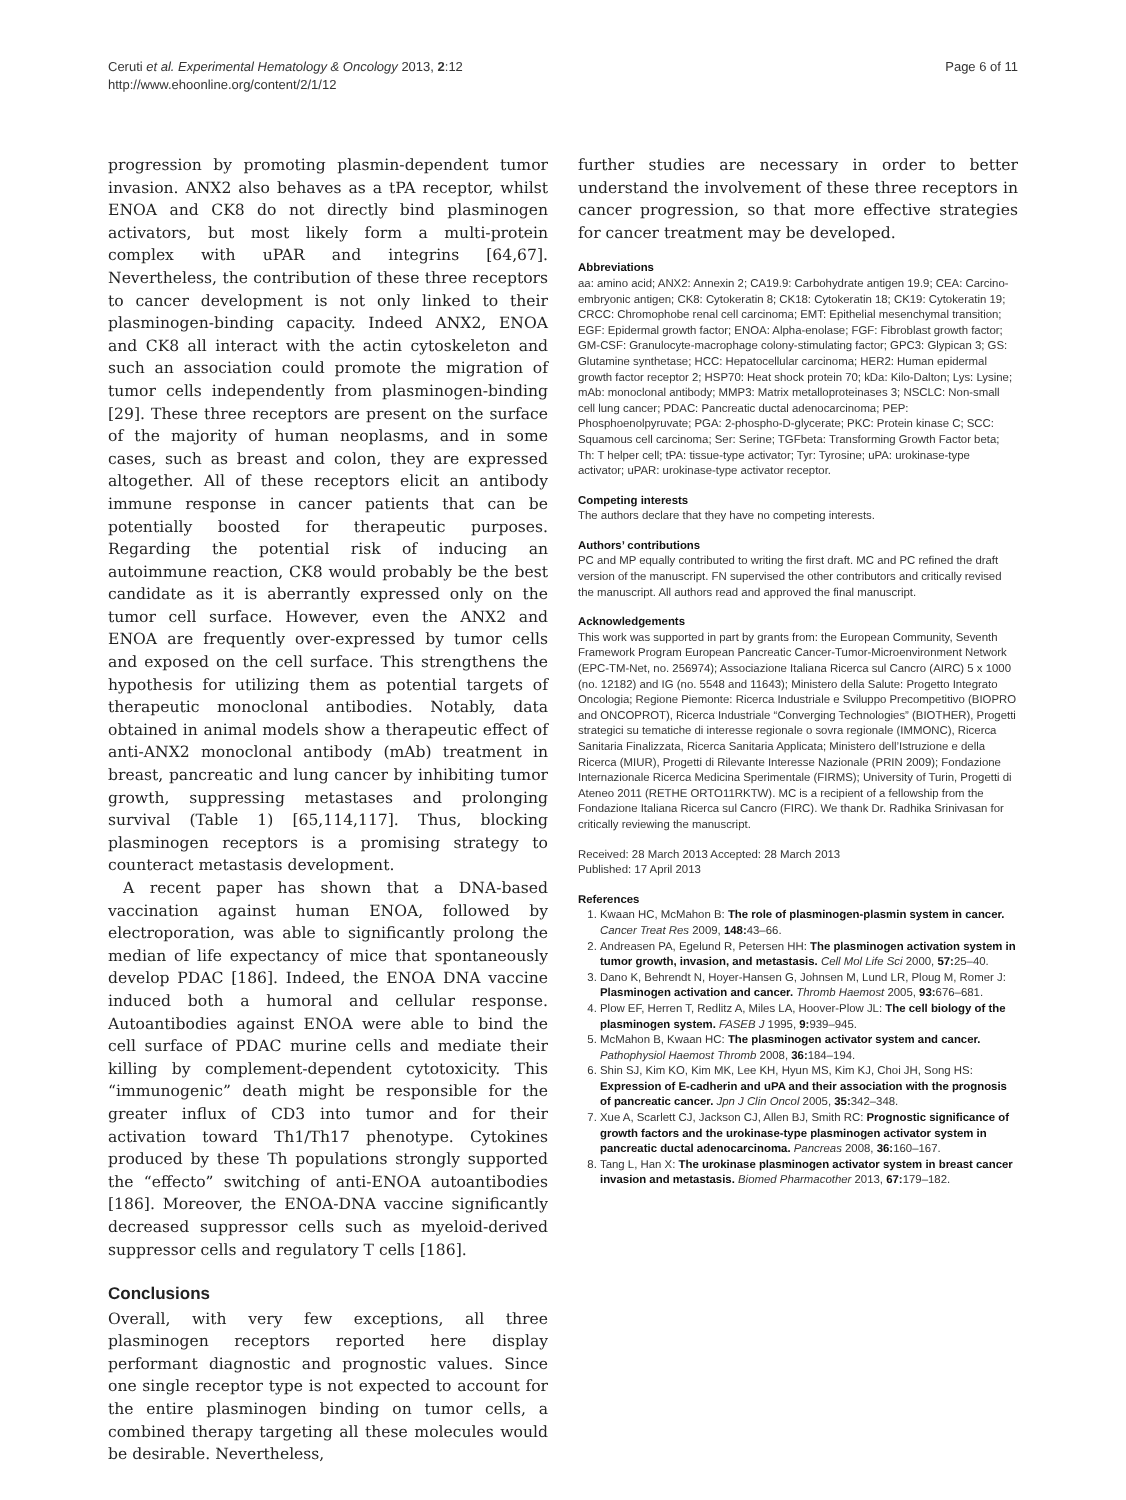Ceruti et al. Experimental Hematology & Oncology 2013, 2:12
http://www.ehoonline.org/content/2/1/12
Page 6 of 11
progression by promoting plasmin-dependent tumor invasion. ANX2 also behaves as a tPA receptor, whilst ENOA and CK8 do not directly bind plasminogen activators, but most likely form a multi-protein complex with uPAR and integrins [64,67]. Nevertheless, the contribution of these three receptors to cancer development is not only linked to their plasminogen-binding capacity. Indeed ANX2, ENOA and CK8 all interact with the actin cytoskeleton and such an association could promote the migration of tumor cells independently from plasminogen-binding [29]. These three receptors are present on the surface of the majority of human neoplasms, and in some cases, such as breast and colon, they are expressed altogether. All of these receptors elicit an antibody immune response in cancer patients that can be potentially boosted for therapeutic purposes. Regarding the potential risk of inducing an autoimmune reaction, CK8 would probably be the best candidate as it is aberrantly expressed only on the tumor cell surface. However, even the ANX2 and ENOA are frequently over-expressed by tumor cells and exposed on the cell surface. This strengthens the hypothesis for utilizing them as potential targets of therapeutic monoclonal antibodies. Notably, data obtained in animal models show a therapeutic effect of anti-ANX2 monoclonal antibody (mAb) treatment in breast, pancreatic and lung cancer by inhibiting tumor growth, suppressing metastases and prolonging survival (Table 1) [65,114,117]. Thus, blocking plasminogen receptors is a promising strategy to counteract metastasis development.
A recent paper has shown that a DNA-based vaccination against human ENOA, followed by electroporation, was able to significantly prolong the median of life expectancy of mice that spontaneously develop PDAC [186]. Indeed, the ENOA DNA vaccine induced both a humoral and cellular response. Autoantibodies against ENOA were able to bind the cell surface of PDAC murine cells and mediate their killing by complement-dependent cytotoxicity. This “immunogenic” death might be responsible for the greater influx of CD3 into tumor and for their activation toward Th1/Th17 phenotype. Cytokines produced by these Th populations strongly supported the “effecto” switching of anti-ENOA autoantibodies [186]. Moreover, the ENOA-DNA vaccine significantly decreased suppressor cells such as myeloid-derived suppressor cells and regulatory T cells [186].
Conclusions
Overall, with very few exceptions, all three plasminogen receptors reported here display performant diagnostic and prognostic values. Since one single receptor type is not expected to account for the entire plasminogen binding on tumor cells, a combined therapy targeting all these molecules would be desirable. Nevertheless,
further studies are necessary in order to better understand the involvement of these three receptors in cancer progression, so that more effective strategies for cancer treatment may be developed.
Abbreviations
aa: amino acid; ANX2: Annexin 2; CA19.9: Carbohydrate antigen 19.9; CEA: Carcino-embryonic antigen; CK8: Cytokeratin 8; CK18: Cytokeratin 18; CK19: Cytokeratin 19; CRCC: Chromophobe renal cell carcinoma; EMT: Epithelial mesenchymal transition; EGF: Epidermal growth factor; ENOA: Alpha-enolase; FGF: Fibroblast growth factor; GM-CSF: Granulocyte-macrophage colony-stimulating factor; GPC3: Glypican 3; GS: Glutamine synthetase; HCC: Hepatocellular carcinoma; HER2: Human epidermal growth factor receptor 2; HSP70: Heat shock protein 70; kDa: Kilo-Dalton; Lys: Lysine; mAb: monoclonal antibody; MMP3: Matrix metalloproteinases 3; NSCLC: Non-small cell lung cancer; PDAC: Pancreatic ductal adenocarcinoma; PEP: Phosphoenolpyruvate; PGA: 2-phospho-D-glycerate; PKC: Protein kinase C; SCC: Squamous cell carcinoma; Ser: Serine; TGFbeta: Transforming Growth Factor beta; Th: T helper cell; tPA: tissue-type activator; Tyr: Tyrosine; uPA: urokinase-type activator; uPAR: urokinase-type activator receptor.
Competing interests
The authors declare that they have no competing interests.
Authors’ contributions
PC and MP equally contributed to writing the first draft. MC and PC refined the draft version of the manuscript. FN supervised the other contributors and critically revised the manuscript. All authors read and approved the final manuscript.
Acknowledgements
This work was supported in part by grants from: the European Community, Seventh Framework Program European Pancreatic Cancer-Tumor-Microenvironment Network (EPC-TM-Net, no. 256974); Associazione Italiana Ricerca sul Cancro (AIRC) 5 x 1000 (no. 12182) and IG (no. 5548 and 11643); Ministero della Salute: Progetto Integrato Oncologia; Regione Piemonte: Ricerca Industriale e Sviluppo Precompetitivo (BIOPRO and ONCOPROT), Ricerca Industriale “Converging Technologies” (BIOTHER), Progetti strategici su tematiche di interesse regionale o sovra regionale (IMMONC), Ricerca Sanitaria Finalizzata, Ricerca Sanitaria Applicata; Ministero dell’Istruzione e della Ricerca (MIUR), Progetti di Rilevante Interesse Nazionale (PRIN 2009); Fondazione Internazionale Ricerca Medicina Sperimentale (FIRMS); University of Turin, Progetti di Ateneo 2011 (RETHE ORTO11RKTW). MC is a recipient of a fellowship from the Fondazione Italiana Ricerca sul Cancro (FIRC). We thank Dr. Radhika Srinivasan for critically reviewing the manuscript.
Received: 28 March 2013 Accepted: 28 March 2013
Published: 17 April 2013
References
1. Kwaan HC, McMahon B: The role of plasminogen-plasmin system in cancer. Cancer Treat Res 2009, 148: 43–66.
2. Andreasen PA, Egelund R, Petersen HH: The plasminogen activation system in tumor growth, invasion, and metastasis. Cell Mol Life Sci 2000, 57: 25–40.
3. Dano K, Behrendt N, Hoyer-Hansen G, Johnsen M, Lund LR, Ploug M, Romer J: Plasminogen activation and cancer. Thromb Haemost 2005, 93: 676–681.
4. Plow EF, Herren T, Redlitz A, Miles LA, Hoover-Plow JL: The cell biology of the plasminogen system. FASEB J 1995, 9: 939–945.
5. McMahon B, Kwaan HC: The plasminogen activator system and cancer. Pathophysiol Haemost Thromb 2008, 36: 184–194.
6. Shin SJ, Kim KO, Kim MK, Lee KH, Hyun MS, Kim KJ, Choi JH, Song HS: Expression of E-cadherin and uPA and their association with the prognosis of pancreatic cancer. Jpn J Clin Oncol 2005, 35: 342–348.
7. Xue A, Scarlett CJ, Jackson CJ, Allen BJ, Smith RC: Prognostic significance of growth factors and the urokinase-type plasminogen activator system in pancreatic ductal adenocarcinoma. Pancreas 2008, 36: 160–167.
8. Tang L, Han X: The urokinase plasminogen activator system in breast cancer invasion and metastasis. Biomed Pharmacother 2013, 67: 179–182.